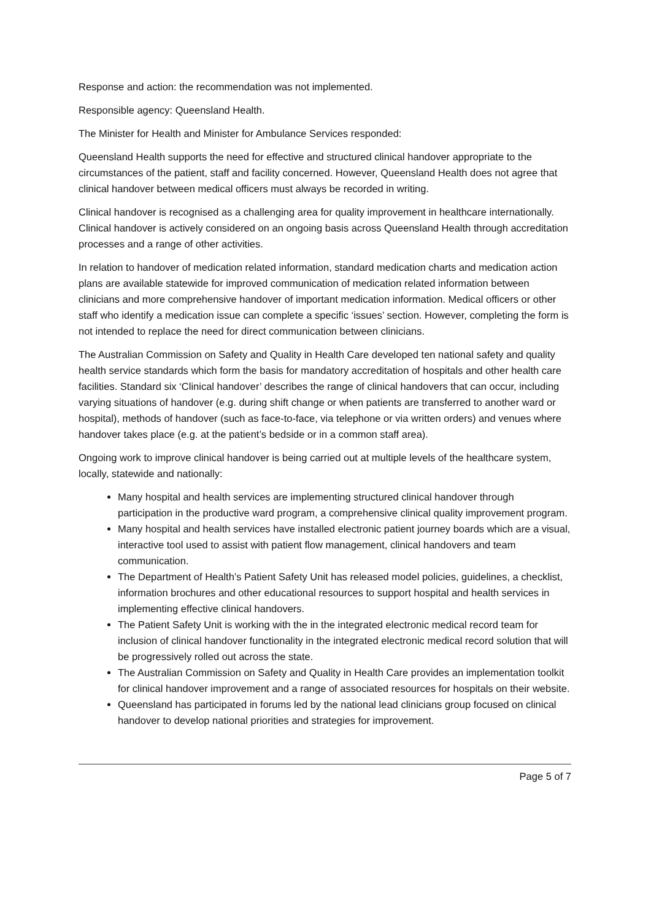Response and action: the recommendation was not implemented.
Responsible agency: Queensland Health.
The Minister for Health and Minister for Ambulance Services responded:
Queensland Health supports the need for effective and structured clinical handover appropriate to the circumstances of the patient, staff and facility concerned. However, Queensland Health does not agree that clinical handover between medical officers must always be recorded in writing.
Clinical handover is recognised as a challenging area for quality improvement in healthcare internationally. Clinical handover is actively considered on an ongoing basis across Queensland Health through accreditation processes and a range of other activities.
In relation to handover of medication related information, standard medication charts and medication action plans are available statewide for improved communication of medication related information between clinicians and more comprehensive handover of important medication information. Medical officers or other staff who identify a medication issue can complete a specific ‘issues’ section. However, completing the form is not intended to replace the need for direct communication between clinicians.
The Australian Commission on Safety and Quality in Health Care developed ten national safety and quality health service standards which form the basis for mandatory accreditation of hospitals and other health care facilities. Standard six ‘Clinical handover’ describes the range of clinical handovers that can occur, including varying situations of handover (e.g. during shift change or when patients are transferred to another ward or hospital), methods of handover (such as face-to-face, via telephone or via written orders) and venues where handover takes place (e.g. at the patient’s bedside or in a common staff area).
Ongoing work to improve clinical handover is being carried out at multiple levels of the healthcare system, locally, statewide and nationally:
Many hospital and health services are implementing structured clinical handover through participation in the productive ward program, a comprehensive clinical quality improvement program.
Many hospital and health services have installed electronic patient journey boards which are a visual, interactive tool used to assist with patient flow management, clinical handovers and team communication.
The Department of Health’s Patient Safety Unit has released model policies, guidelines, a checklist, information brochures and other educational resources to support hospital and health services in implementing effective clinical handovers.
The Patient Safety Unit is working with the in the integrated electronic medical record team for inclusion of clinical handover functionality in the integrated electronic medical record solution that will be progressively rolled out across the state.
The Australian Commission on Safety and Quality in Health Care provides an implementation toolkit for clinical handover improvement and a range of associated resources for hospitals on their website.
Queensland has participated in forums led by the national lead clinicians group focused on clinical handover to develop national priorities and strategies for improvement.
Page 5 of 7